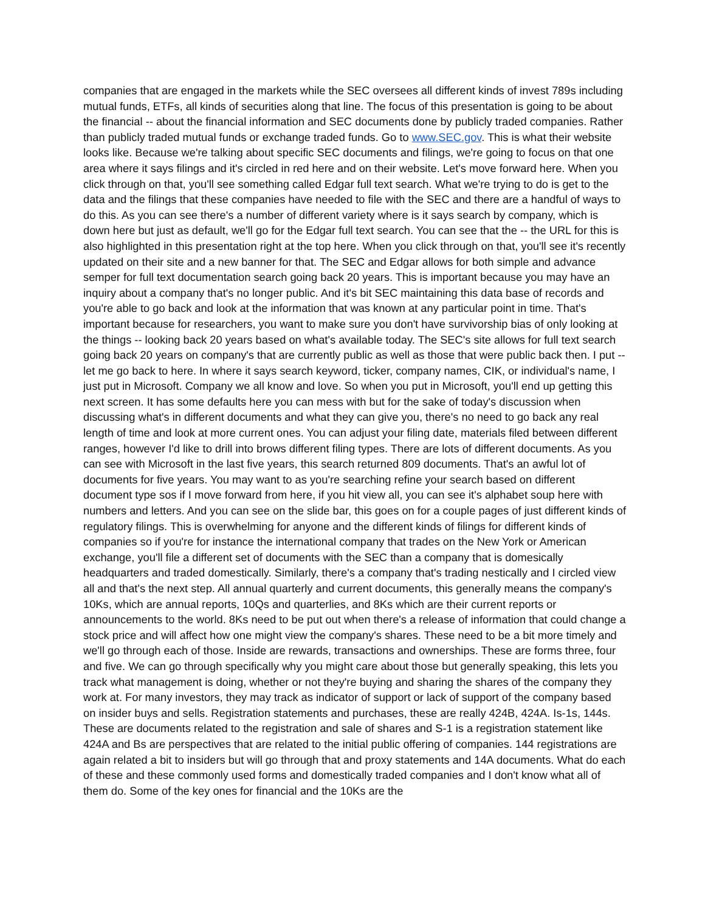companies that are engaged in the markets while the SEC oversees all different kinds of invest 789s including mutual funds, ETFs, all kinds of securities along that line. The focus of this presentation is going to be about the financial -- about the financial information and SEC documents done by publicly traded companies. Rather than publicly traded mutual funds or exchange traded funds. Go to www.SEC.gov. This is what their website looks like. Because we're talking about specific SEC documents and filings, we're going to focus on that one area where it says filings and it's circled in red here and on their website. Let's move forward here. When you click through on that, you'll see something called Edgar full text search. What we're trying to do is get to the data and the filings that these companies have needed to file with the SEC and there are a handful of ways to do this. As you can see there's a number of different variety where is it says search by company, which is down here but just as default, we'll go for the Edgar full text search. You can see that the -- the URL for this is also highlighted in this presentation right at the top here. When you click through on that, you'll see it's recently updated on their site and a new banner for that. The SEC and Edgar allows for both simple and advance semper for full text documentation search going back 20 years. This is important because you may have an inquiry about a company that's no longer public. And it's bit SEC maintaining this data base of records and you're able to go back and look at the information that was known at any particular point in time. That's important because for researchers, you want to make sure you don't have survivorship bias of only looking at the things -- looking back 20 years based on what's available today. The SEC's site allows for full text search going back 20 years on company's that are currently public as well as those that were public back then. I put -- let me go back to here. In where it says search keyword, ticker, company names, CIK, or individual's name, I just put in Microsoft. Company we all know and love. So when you put in Microsoft, you'll end up getting this next screen. It has some defaults here you can mess with but for the sake of today's discussion when discussing what's in different documents and what they can give you, there's no need to go back any real length of time and look at more current ones. You can adjust your filing date, materials filed between different ranges, however I'd like to drill into brows different filing types. There are lots of different documents. As you can see with Microsoft in the last five years, this search returned 809 documents. That's an awful lot of documents for five years. You may want to as you're searching refine your search based on different document type sos if I move forward from here, if you hit view all, you can see it's alphabet soup here with numbers and letters. And you can see on the slide bar, this goes on for a couple pages of just different kinds of regulatory filings. This is overwhelming for anyone and the different kinds of filings for different kinds of companies so if you're for instance the international company that trades on the New York or American exchange, you'll file a different set of documents with the SEC than a company that is domesically headquarters and traded domestically. Similarly, there's a company that's trading nestically and I circled view all and that's the next step. All annual quarterly and current documents, this generally means the company's 10Ks, which are annual reports, 10Qs and quarterlies, and 8Ks which are their current reports or announcements to the world. 8Ks need to be put out when there's a release of information that could change a stock price and will affect how one might view the company's shares. These need to be a bit more timely and we'll go through each of those. Inside are rewards, transactions and ownerships. These are forms three, four and five. We can go through specifically why you might care about those but generally speaking, this lets you track what management is doing, whether or not they're buying and sharing the shares of the company they work at. For many investors, they may track as indicator of support or lack of support of the company based on insider buys and sells. Registration statements and purchases, these are really 424B, 424A. Is-1s, 144s. These are documents related to the registration and sale of shares and S-1 is a registration statement like 424A and Bs are perspectives that are related to the initial public offering of companies. 144 registrations are again related a bit to insiders but will go through that and proxy statements and 14A documents. What do each of these and these commonly used forms and domestically traded companies and I don't know what all of them do. Some of the key ones for financial and the 10Ks are the